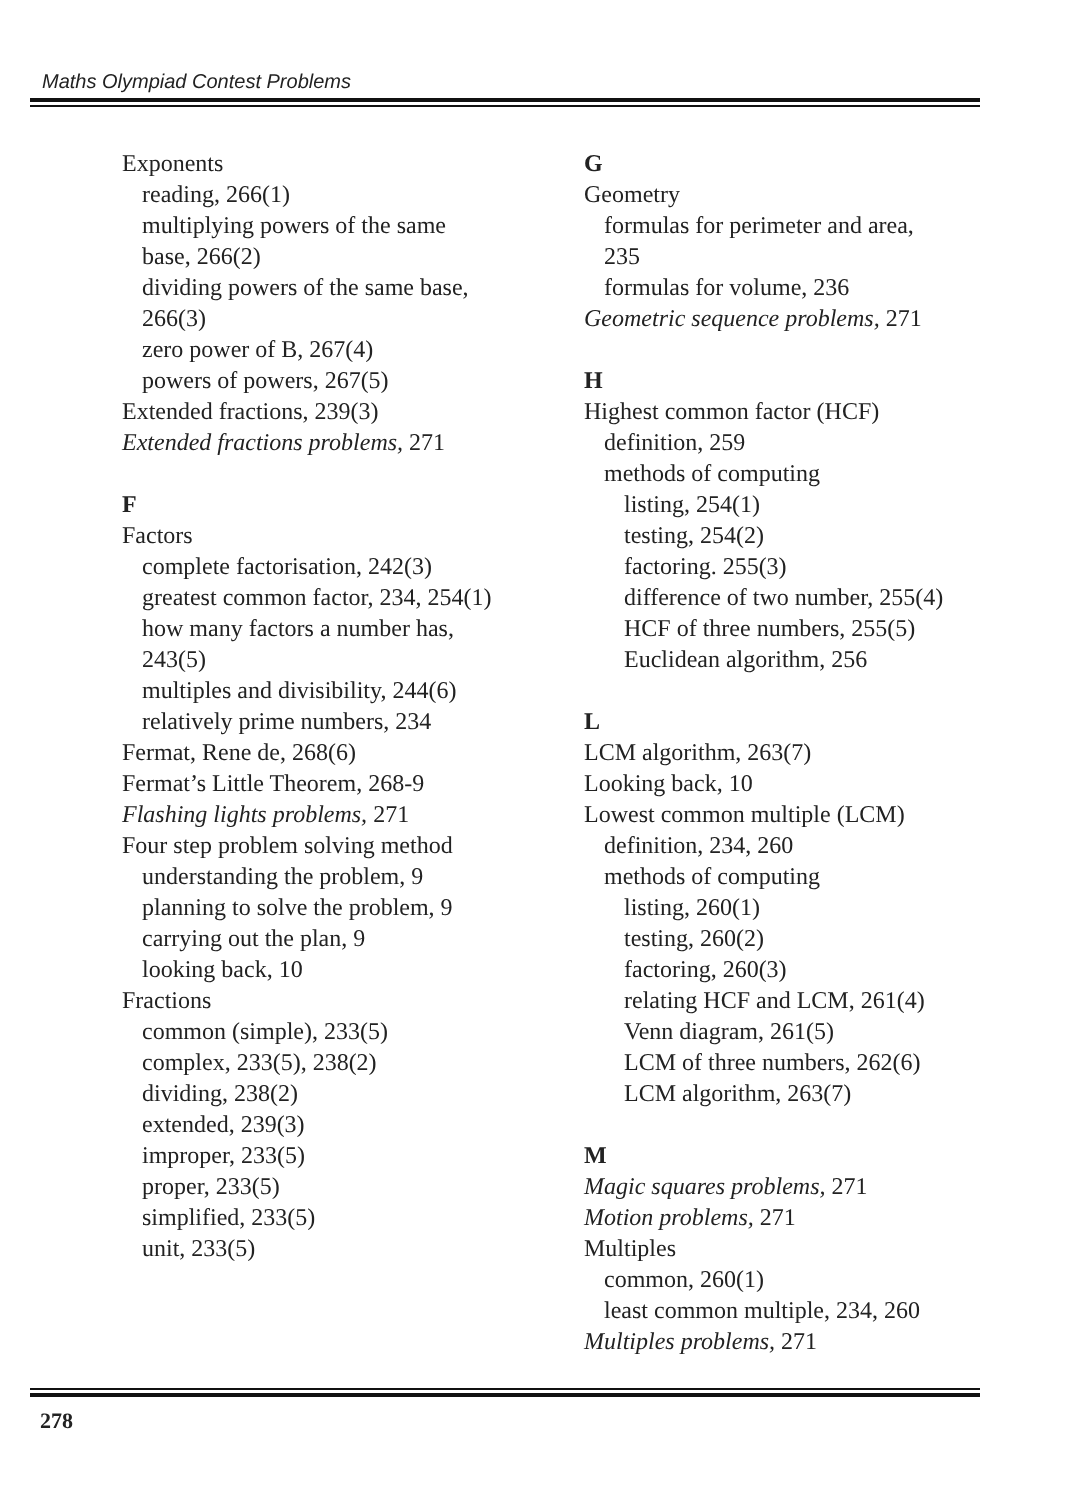Maths Olympiad Contest Problems
Exponents
reading, 266(1)
multiplying powers of the same
base, 266(2)
dividing powers of the same base,
266(3)
zero power of B, 267(4)
powers of powers, 267(5)
Extended fractions, 239(3)
Extended fractions problems, 271
F
Factors
complete factorisation, 242(3)
greatest common factor, 234, 254(1)
how many factors a number has,
243(5)
multiples and divisibility, 244(6)
relatively prime numbers, 234
Fermat, Rene de, 268(6)
Fermat’s Little Theorem, 268-9
Flashing lights problems, 271
Four step problem solving method
understanding the problem, 9
planning to solve the problem, 9
carrying out the plan, 9
looking back, 10
Fractions
common (simple), 233(5)
complex, 233(5), 238(2)
dividing, 238(2)
extended, 239(3)
improper, 233(5)
proper, 233(5)
simplified, 233(5)
unit, 233(5)
G
Geometry
formulas for perimeter and area,
235
formulas for volume, 236
Geometric sequence problems, 271
H
Highest common factor (HCF)
definition, 259
methods of computing
listing, 254(1)
testing, 254(2)
factoring. 255(3)
difference of two number, 255(4)
HCF of three numbers, 255(5)
Euclidean algorithm, 256
L
LCM algorithm, 263(7)
Looking back, 10
Lowest common multiple (LCM)
definition, 234, 260
methods of computing
listing, 260(1)
testing, 260(2)
factoring, 260(3)
relating HCF and LCM, 261(4)
Venn diagram, 261(5)
LCM of three numbers, 262(6)
LCM algorithm, 263(7)
M
Magic squares problems, 271
Motion problems, 271
Multiples
common, 260(1)
least common multiple, 234, 260
Multiples problems, 271
278